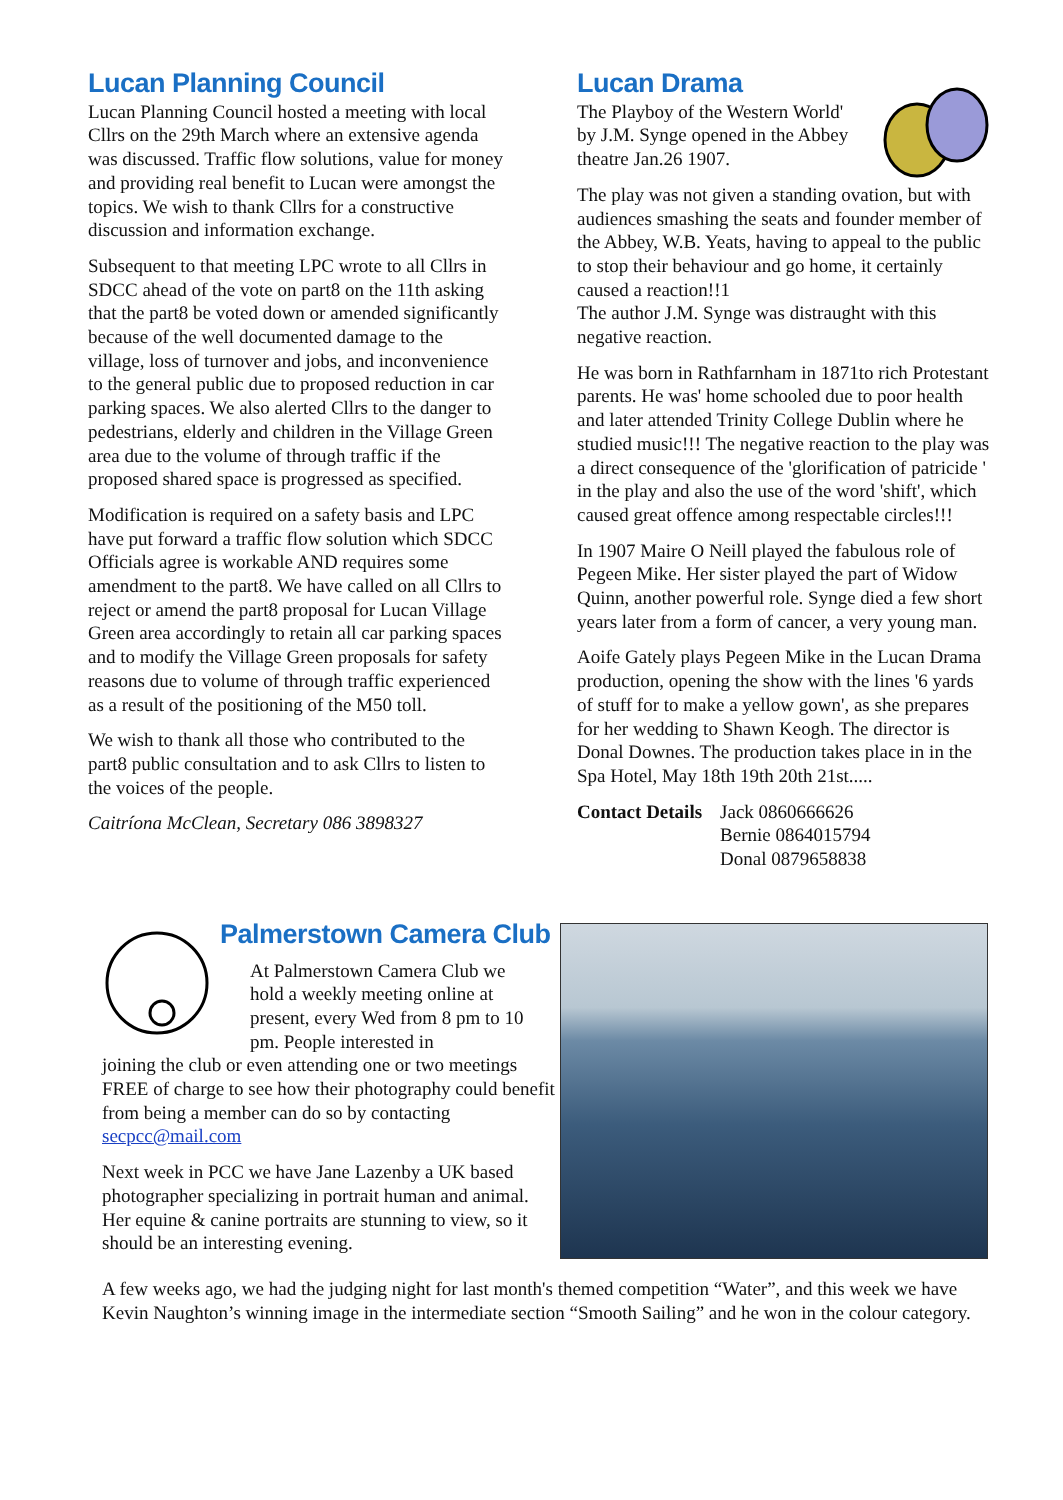Lucan Planning Council
Lucan Planning Council hosted a meeting with local Cllrs on the 29th March where an extensive agenda was discussed. Traffic flow solutions, value for money and providing real benefit to Lucan were amongst the topics. We wish to thank Cllrs for a constructive discussion and information exchange.
Subsequent to that meeting LPC wrote to all Cllrs in SDCC ahead of the vote on part8 on the 11th asking that the part8 be voted down or amended significantly because of the well documented damage to the village, loss of turnover and jobs, and inconvenience to the general public due to proposed reduction in car parking spaces. We also alerted Cllrs to the danger to pedestrians, elderly and children in the Village Green area due to the volume of through traffic if the proposed shared space is progressed as specified.
Modification is required on a safety basis and LPC have put forward a traffic flow solution which SDCC Officials agree is workable AND requires some amendment to the part8. We have called on all Cllrs to reject or amend the part8 proposal for Lucan Village Green area accordingly to retain all car parking spaces and to modify the Village Green proposals for safety reasons due to volume of through traffic experienced as a result of the positioning of the M50 toll.
We wish to thank all those who contributed to the part8 public consultation and to ask Cllrs to listen to the voices of the people.
Caitríona McClean, Secretary 086 3898327
Lucan Drama
The Playboy of the Western World' by J.M. Synge opened in the Abbey theatre Jan.26 1907.
The play was not given a standing ovation, but with audiences smashing the seats and founder member of the Abbey, W.B. Yeats, having to appeal to the public to stop their behaviour and go home, it certainly caused a reaction!!1
The author J.M. Synge was distraught with this negative reaction.
He was born in Rathfarnham in 1871to rich Protestant parents. He was' home schooled due to poor health and later attended Trinity College Dublin where he studied music!!! The negative reaction to the play was a direct consequence of the 'glorification of patricide ' in the play and also the use of the word 'shift', which caused great offence among respectable circles!!!
In 1907 Maire O Neill played the fabulous role of Pegeen Mike. Her sister played the part of Widow Quinn, another powerful role. Synge died a few short years later from a form of cancer, a very young man.
Aoife Gately plays Pegeen Mike in the Lucan Drama production, opening the show with the lines '6 yards of stuff for to make a yellow gown', as she prepares for her wedding to Shawn Keogh. The director is Donal Downes. The production takes place in in the Spa Hotel, May 18th 19th 20th 21st.....
| Contact Details | Jack 0860666626 Bernie 0864015794 Donal 0879658838 |
Palmerstown Camera Club
At Palmerstown Camera Club we hold a weekly meeting online at present, every Wed from 8 pm to 10 pm. People interested in
joining the club or even attending one or two meetings FREE of charge to see how their photography could benefit from being a member can do so by contacting secpcc@mail.com
Next week in PCC we have Jane Lazenby a UK based photographer specializing in portrait human and animal. Her equine & canine portraits are stunning to view, so it should be an interesting evening.
A few weeks ago, we had the judging night for last month's themed competition “Water”, and this week we have Kevin Naughton’s winning image in the intermediate section “Smooth Sailing” and he won in the colour category.